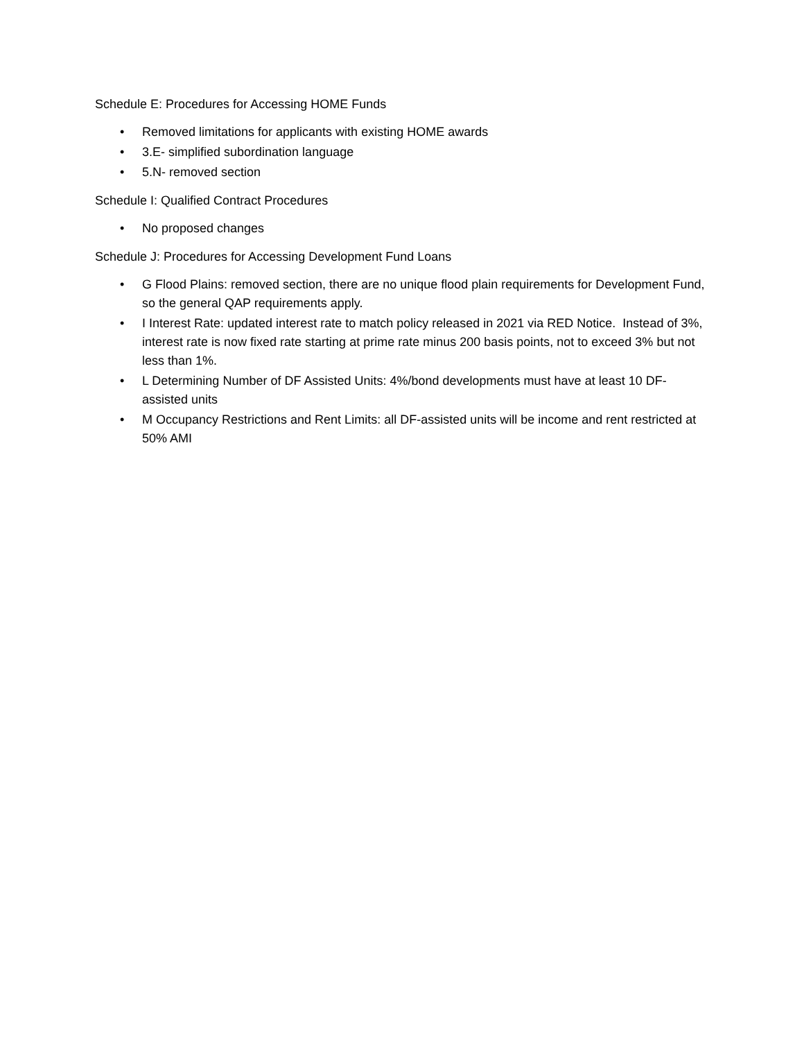Schedule E: Procedures for Accessing HOME Funds
• Removed limitations for applicants with existing HOME awards
• 3.E- simplified subordination language
• 5.N- removed section
Schedule I: Qualified Contract Procedures
• No proposed changes
Schedule J: Procedures for Accessing Development Fund Loans
• G Flood Plains: removed section, there are no unique flood plain requirements for Development Fund, so the general QAP requirements apply.
• I Interest Rate: updated interest rate to match policy released in 2021 via RED Notice. Instead of 3%, interest rate is now fixed rate starting at prime rate minus 200 basis points, not to exceed 3% but not less than 1%.
• L Determining Number of DF Assisted Units: 4%/bond developments must have at least 10 DF-assisted units
• M Occupancy Restrictions and Rent Limits: all DF-assisted units will be income and rent restricted at 50% AMI